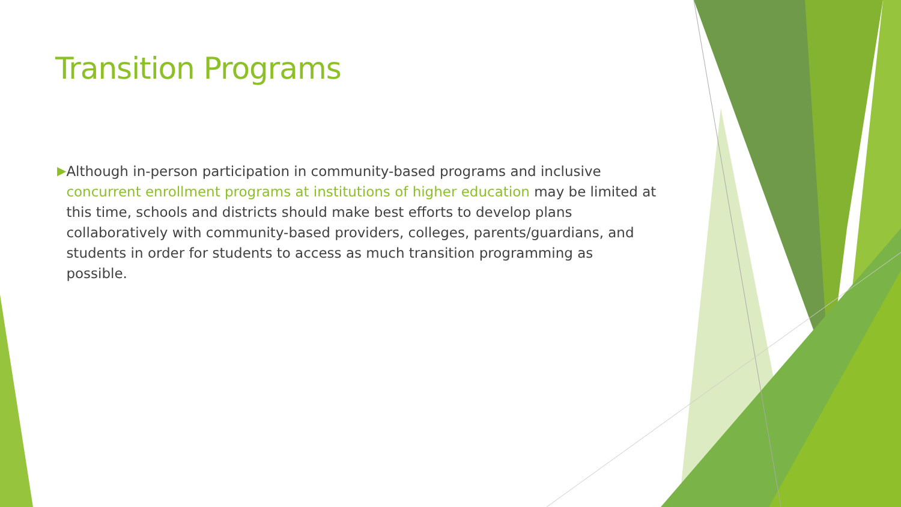Transition Programs
▶
Although in-person participation in community-based programs and inclusive concurrent enrollment programs at institutions of higher education may be limited at this time, schools and districts should make best efforts to develop plans collaboratively with community-based providers, colleges, parents/guardians, and students in order for students to access as much transition programming as possible.